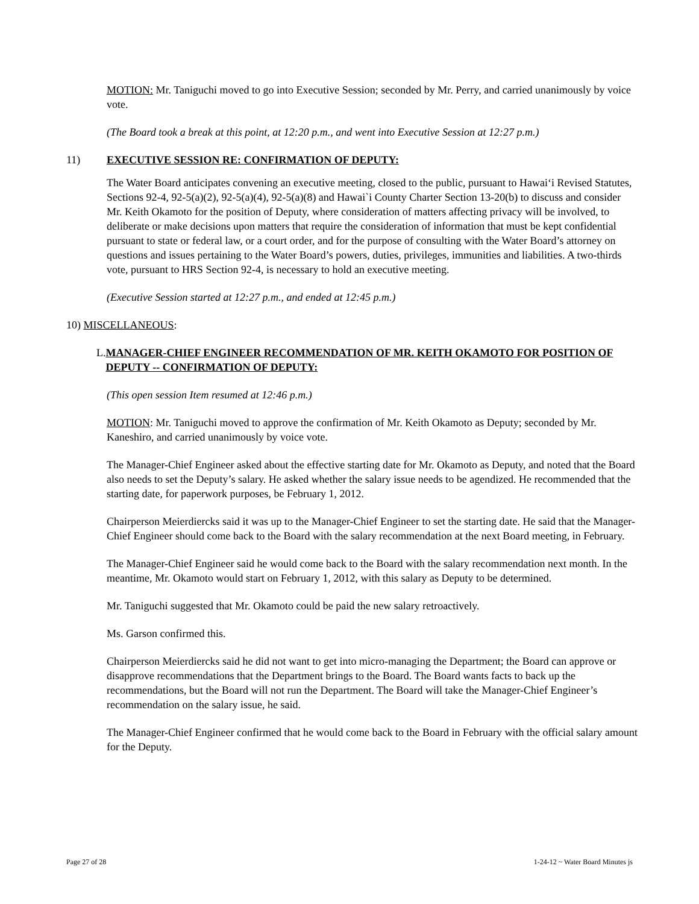MOTION: Mr. Taniguchi moved to go into Executive Session; seconded by Mr. Perry, and carried unanimously by voice vote.
(The Board took a break at this point, at 12:20 p.m., and went into Executive Session at 12:27 p.m.)
11) EXECUTIVE SESSION RE: CONFIRMATION OF DEPUTY:
The Water Board anticipates convening an executive meeting, closed to the public, pursuant to Hawai‘i Revised Statutes, Sections 92-4, 92-5(a)(2), 92-5(a)(4), 92-5(a)(8) and Hawai`i County Charter Section 13-20(b) to discuss and consider Mr. Keith Okamoto for the position of Deputy, where consideration of matters affecting privacy will be involved, to deliberate or make decisions upon matters that require the consideration of information that must be kept confidential pursuant to state or federal law, or a court order, and for the purpose of consulting with the Water Board’s attorney on questions and issues pertaining to the Water Board’s powers, duties, privileges, immunities and liabilities. A two-thirds vote, pursuant to HRS Section 92-4, is necessary to hold an executive meeting.
(Executive Session started at 12:27 p.m., and ended at 12:45 p.m.)
10) MISCELLANEOUS:
L. MANAGER-CHIEF ENGINEER RECOMMENDATION OF MR. KEITH OKAMOTO FOR POSITION OF DEPUTY -- CONFIRMATION OF DEPUTY:
(This open session Item resumed at 12:46 p.m.)
MOTION: Mr. Taniguchi moved to approve the confirmation of Mr. Keith Okamoto as Deputy; seconded by Mr. Kaneshiro, and carried unanimously by voice vote.
The Manager-Chief Engineer asked about the effective starting date for Mr. Okamoto as Deputy, and noted that the Board also needs to set the Deputy’s salary. He asked whether the salary issue needs to be agendized. He recommended that the starting date, for paperwork purposes, be February 1, 2012.
Chairperson Meierdiercks said it was up to the Manager-Chief Engineer to set the starting date. He said that the Manager-Chief Engineer should come back to the Board with the salary recommendation at the next Board meeting, in February.
The Manager-Chief Engineer said he would come back to the Board with the salary recommendation next month. In the meantime, Mr. Okamoto would start on February 1, 2012, with this salary as Deputy to be determined.
Mr. Taniguchi suggested that Mr. Okamoto could be paid the new salary retroactively.
Ms. Garson confirmed this.
Chairperson Meierdiercks said he did not want to get into micro-managing the Department; the Board can approve or disapprove recommendations that the Department brings to the Board. The Board wants facts to back up the recommendations, but the Board will not run the Department. The Board will take the Manager-Chief Engineer’s recommendation on the salary issue, he said.
The Manager-Chief Engineer confirmed that he would come back to the Board in February with the official salary amount for the Deputy.
Page 27 of 28 1-24-12 ~ Water Board Minutes js